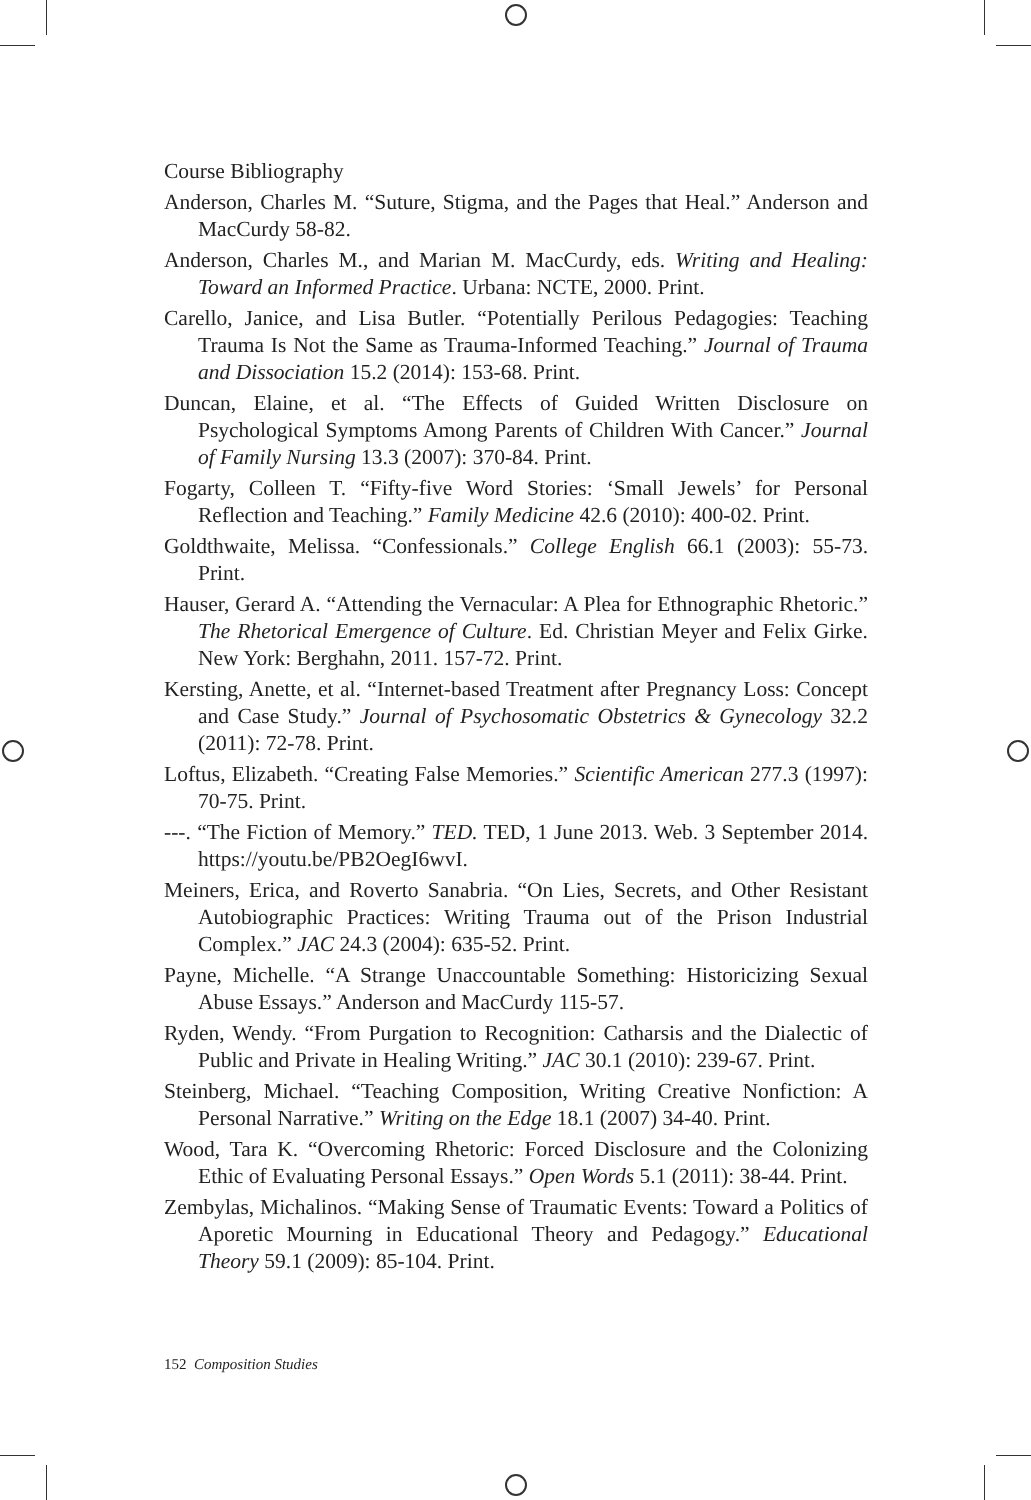Course Bibliography
Anderson, Charles M. “Suture, Stigma, and the Pages that Heal.” Anderson and MacCurdy 58-82.
Anderson, Charles M., and Marian M. MacCurdy, eds. Writing and Healing: Toward an Informed Practice. Urbana: NCTE, 2000. Print.
Carello, Janice, and Lisa Butler. “Potentially Perilous Pedagogies: Teaching Trauma Is Not the Same as Trauma-Informed Teaching.” Journal of Trauma and Dissociation 15.2 (2014): 153-68. Print.
Duncan, Elaine, et al. “The Effects of Guided Written Disclosure on Psychological Symptoms Among Parents of Children With Cancer.” Journal of Family Nursing 13.3 (2007): 370-84. Print.
Fogarty, Colleen T. “Fifty-five Word Stories: ‘Small Jewels’ for Personal Reflection and Teaching.” Family Medicine 42.6 (2010): 400-02. Print.
Goldthwaite, Melissa. “Confessionals.” College English 66.1 (2003): 55-73. Print.
Hauser, Gerard A. “Attending the Vernacular: A Plea for Ethnographic Rhetoric.” The Rhetorical Emergence of Culture. Ed. Christian Meyer and Felix Girke. New York: Berghahn, 2011. 157-72. Print.
Kersting, Anette, et al. “Internet-based Treatment after Pregnancy Loss: Concept and Case Study.” Journal of Psychosomatic Obstetrics & Gynecology 32.2 (2011): 72-78. Print.
Loftus, Elizabeth. “Creating False Memories.” Scientific American 277.3 (1997): 70-75. Print.
---. “The Fiction of Memory.” TED. TED, 1 June 2013. Web. 3 September 2014. https://youtu.be/PB2OegI6wvI.
Meiners, Erica, and Roverto Sanabria. “On Lies, Secrets, and Other Resistant Autobiographic Practices: Writing Trauma out of the Prison Industrial Complex.” JAC 24.3 (2004): 635-52. Print.
Payne, Michelle. “A Strange Unaccountable Something: Historicizing Sexual Abuse Essays.” Anderson and MacCurdy 115-57.
Ryden, Wendy. “From Purgation to Recognition: Catharsis and the Dialectic of Public and Private in Healing Writing.” JAC 30.1 (2010): 239-67. Print.
Steinberg, Michael. “Teaching Composition, Writing Creative Nonfiction: A Personal Narrative.” Writing on the Edge 18.1 (2007) 34-40. Print.
Wood, Tara K. “Overcoming Rhetoric: Forced Disclosure and the Colonizing Ethic of Evaluating Personal Essays.” Open Words 5.1 (2011): 38-44. Print.
Zembylas, Michalinos. “Making Sense of Traumatic Events: Toward a Politics of Aporetic Mourning in Educational Theory and Pedagogy.” Educational Theory 59.1 (2009): 85-104. Print.
152 Composition Studies